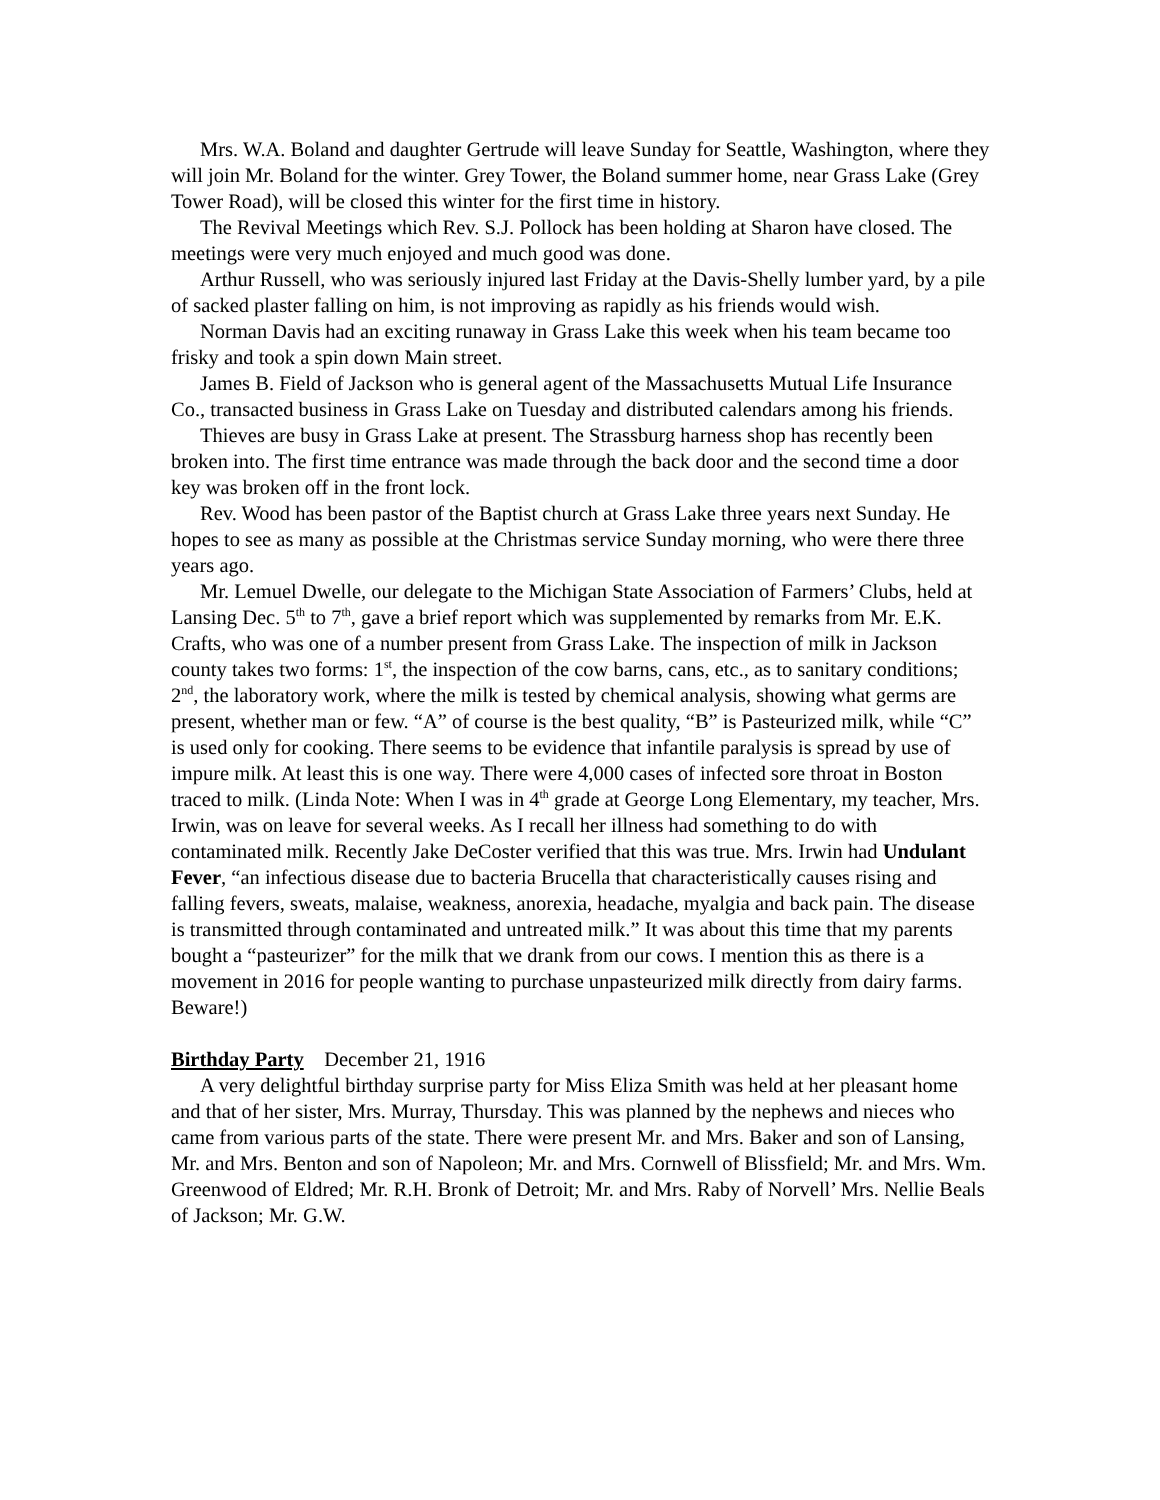Mrs. W.A. Boland and daughter Gertrude will leave Sunday for Seattle, Washington, where they will join Mr. Boland for the winter. Grey Tower, the Boland summer home, near Grass Lake (Grey Tower Road), will be closed this winter for the first time in history.
The Revival Meetings which Rev. S.J. Pollock has been holding at Sharon have closed. The meetings were very much enjoyed and much good was done.
Arthur Russell, who was seriously injured last Friday at the Davis-Shelly lumber yard, by a pile of sacked plaster falling on him, is not improving as rapidly as his friends would wish.
Norman Davis had an exciting runaway in Grass Lake this week when his team became too frisky and took a spin down Main street.
James B. Field of Jackson who is general agent of the Massachusetts Mutual Life Insurance Co., transacted business in Grass Lake on Tuesday and distributed calendars among his friends.
Thieves are busy in Grass Lake at present. The Strassburg harness shop has recently been broken into. The first time entrance was made through the back door and the second time a door key was broken off in the front lock.
Rev. Wood has been pastor of the Baptist church at Grass Lake three years next Sunday. He hopes to see as many as possible at the Christmas service Sunday morning, who were there three years ago.
Mr. Lemuel Dwelle, our delegate to the Michigan State Association of Farmers’ Clubs, held at Lansing Dec. 5<sup>th</sup> to 7<sup>th</sup>, gave a brief report which was supplemented by remarks from Mr. E.K. Crafts, who was one of a number present from Grass Lake. The inspection of milk in Jackson county takes two forms: 1<sup>st</sup>, the inspection of the cow barns, cans, etc., as to sanitary conditions; 2<sup>nd</sup>, the laboratory work, where the milk is tested by chemical analysis, showing what germs are present, whether man or few. “A” of course is the best quality, “B” is Pasteurized milk, while “C” is used only for cooking. There seems to be evidence that infantile paralysis is spread by use of impure milk. At least this is one way. There were 4,000 cases of infected sore throat in Boston traced to milk. (Linda Note: When I was in 4<sup>th</sup> grade at George Long Elementary, my teacher, Mrs. Irwin, was on leave for several weeks. As I recall her illness had something to do with contaminated milk. Recently Jake DeCoster verified that this was true. Mrs. Irwin had Undulant Fever, “an infectious disease due to bacteria Brucella that characteristically causes rising and falling fevers, sweats, malaise, weakness, anorexia, headache, myalgia and back pain. The disease is transmitted through contaminated and untreated milk.” It was about this time that my parents bought a “pasteurizer” for the milk that we drank from our cows. I mention this as there is a movement in 2016 for people wanting to purchase unpasteurized milk directly from dairy farms. Beware!)
Birthday Party December 21, 1916
A very delightful birthday surprise party for Miss Eliza Smith was held at her pleasant home and that of her sister, Mrs. Murray, Thursday. This was planned by the nephews and nieces who came from various parts of the state. There were present Mr. and Mrs. Baker and son of Lansing, Mr. and Mrs. Benton and son of Napoleon; Mr. and Mrs. Cornwell of Blissfield; Mr. and Mrs. Wm. Greenwood of Eldred; Mr. R.H. Bronk of Detroit; Mr. and Mrs. Raby of Norvell’ Mrs. Nellie Beals of Jackson; Mr. G.W.